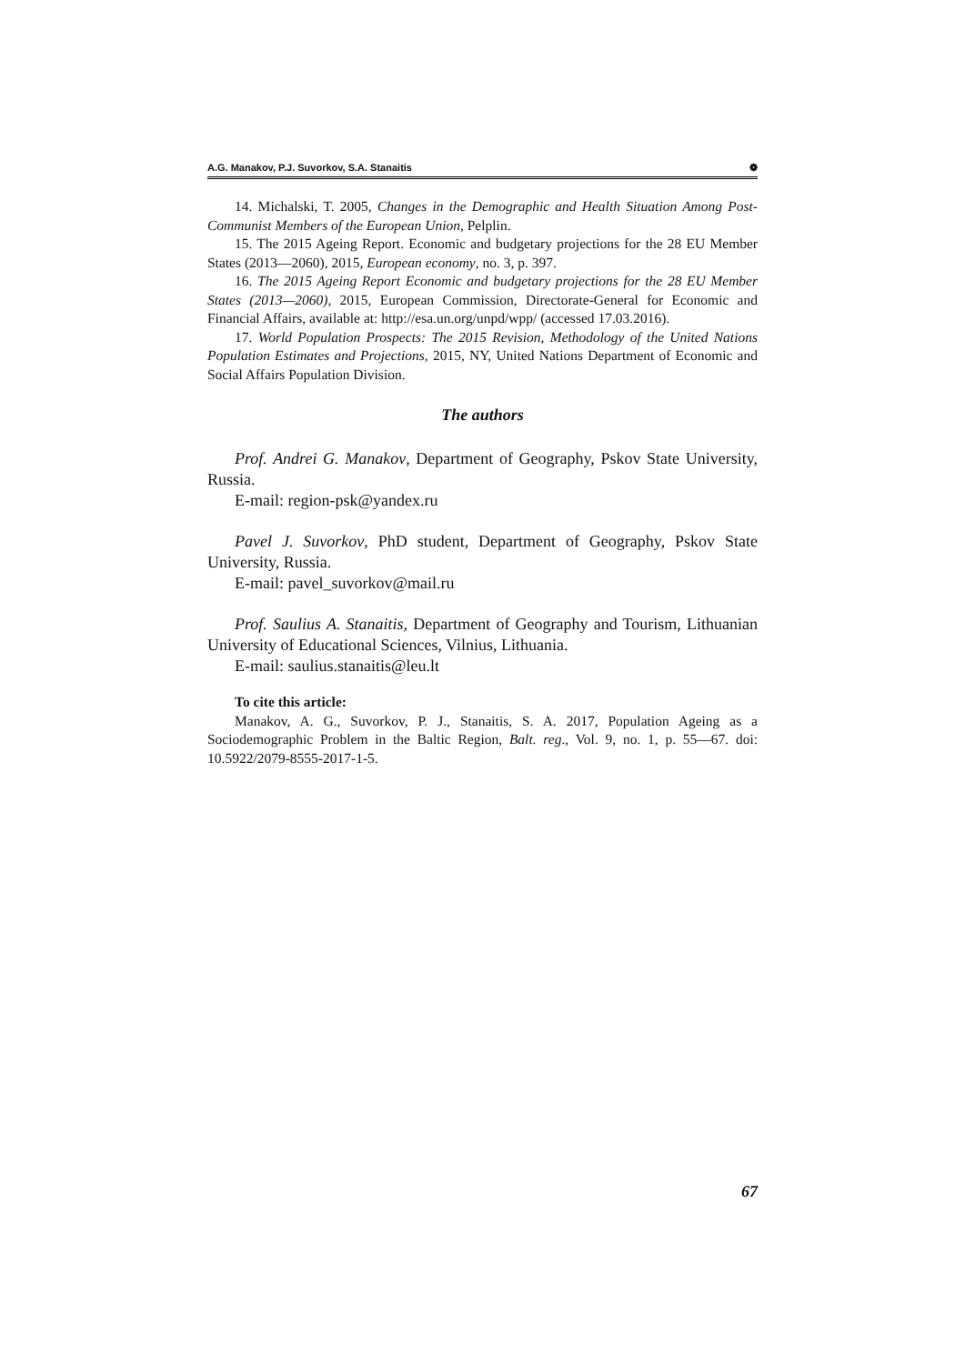A.G. Manakov, P.J. Suvorkov, S.A. Stanaitis ❁
14. Michalski, T. 2005, Changes in the Demographic and Health Situation Among Post-Communist Members of the European Union, Pelplin.
15. The 2015 Ageing Report. Economic and budgetary projections for the 28 EU Member States (2013—2060), 2015, European economy, no. 3, p. 397.
16. The 2015 Ageing Report Economic and budgetary projections for the 28 EU Member States (2013—2060), 2015, European Commission, Directorate-General for Economic and Financial Affairs, available at: http://esa.un.org/unpd/wpp/ (accessed 17.03.2016).
17. World Population Prospects: The 2015 Revision, Methodology of the United Nations Population Estimates and Projections, 2015, NY, United Nations Department of Economic and Social Affairs Population Division.
The authors
Prof. Andrei G. Manakov, Department of Geography, Pskov State University, Russia.
E-mail: region-psk@yandex.ru
Pavel J. Suvorkov, PhD student, Department of Geography, Pskov State University, Russia.
E-mail: pavel_suvorkov@mail.ru
Prof. Saulius A. Stanaitis, Department of Geography and Tourism, Lithuanian University of Educational Sciences, Vilnius, Lithuania.
E-mail: saulius.stanaitis@leu.lt
To cite this article:
Manakov, A. G., Suvorkov, P. J., Stanaitis, S. A. 2017, Population Ageing as a Sociodemographic Problem in the Baltic Region, Balt. reg., Vol. 9, no. 1, p. 55—67. doi: 10.5922/2079-8555-2017-1-5.
67